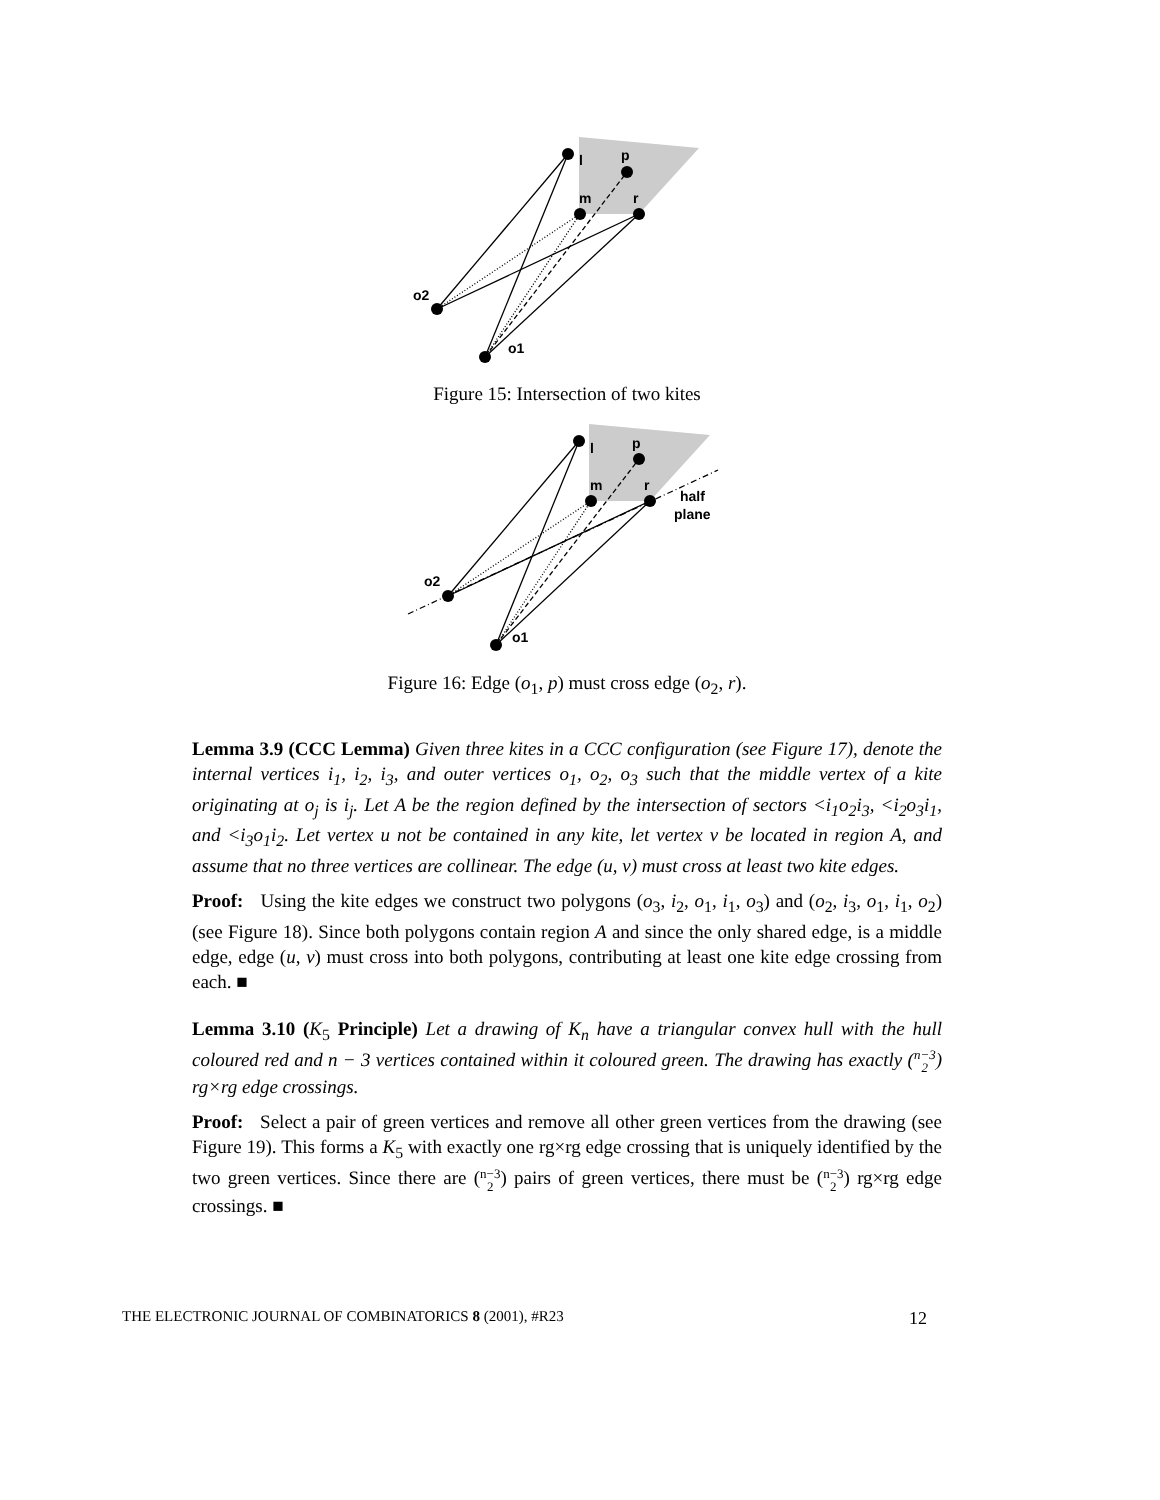l
p
m
r
o2
o1
Figure 15: Intersection of two kites
l
p
m
r
half
plane
o2
o1
Figure 16: Edge (o<sub>1</sub>, p) must cross edge (o<sub>2</sub>, r).
Lemma 3.9 (CCC Lemma) Given three kites in a CCC configuration (see Figure 17), denote the internal vertices i<sub>1</sub>, i<sub>2</sub>, i<sub>3</sub>, and outer vertices o<sub>1</sub>, o<sub>2</sub>, o<sub>3</sub> such that the middle vertex of a kite originating at o<sub>j</sub> is i<sub>j</sub>. Let A be the region defined by the intersection of sectors <i<sub>1</sub>o<sub>2</sub>i<sub>3</sub>, <i<sub>2</sub>o<sub>3</sub>i<sub>1</sub>, and <i<sub>3</sub>o<sub>1</sub>i<sub>2</sub>. Let vertex u not be contained in any kite, let vertex v be located in region A, and assume that no three vertices are collinear. The edge (u, v) must cross at least two kite edges.
Proof: Using the kite edges we construct two polygons (o<sub>3</sub>, i<sub>2</sub>, o<sub>1</sub>, i<sub>1</sub>, o<sub>3</sub>) and (o<sub>2</sub>, i<sub>3</sub>, o<sub>1</sub>, i<sub>1</sub>, o<sub>2</sub>) (see Figure 18). Since both polygons contain region A and since the only shared edge, is a middle edge, edge (u, v) must cross into both polygons, contributing at least one kite edge crossing from each. ■
Lemma 3.10 (K<sub>5</sub> Principle) Let a drawing of K<sub>n</sub> have a triangular convex hull with the hull coloured red and n − 3 vertices contained within it coloured green. The drawing has exactly (n−3
2) rg×rg edge crossings.
Proof: Select a pair of green vertices and remove all other green vertices from the drawing (see Figure 19). This forms a K<sub>5</sub> with exactly one rg×rg edge crossing that is uniquely identified by the two green vertices. Since there are (n−3
2) pairs of green vertices, there must be (n−3
2) rg×rg edge crossings. ■
THE ELECTRONIC JOURNAL OF COMBINATORICS 8 (2001), #R23 12